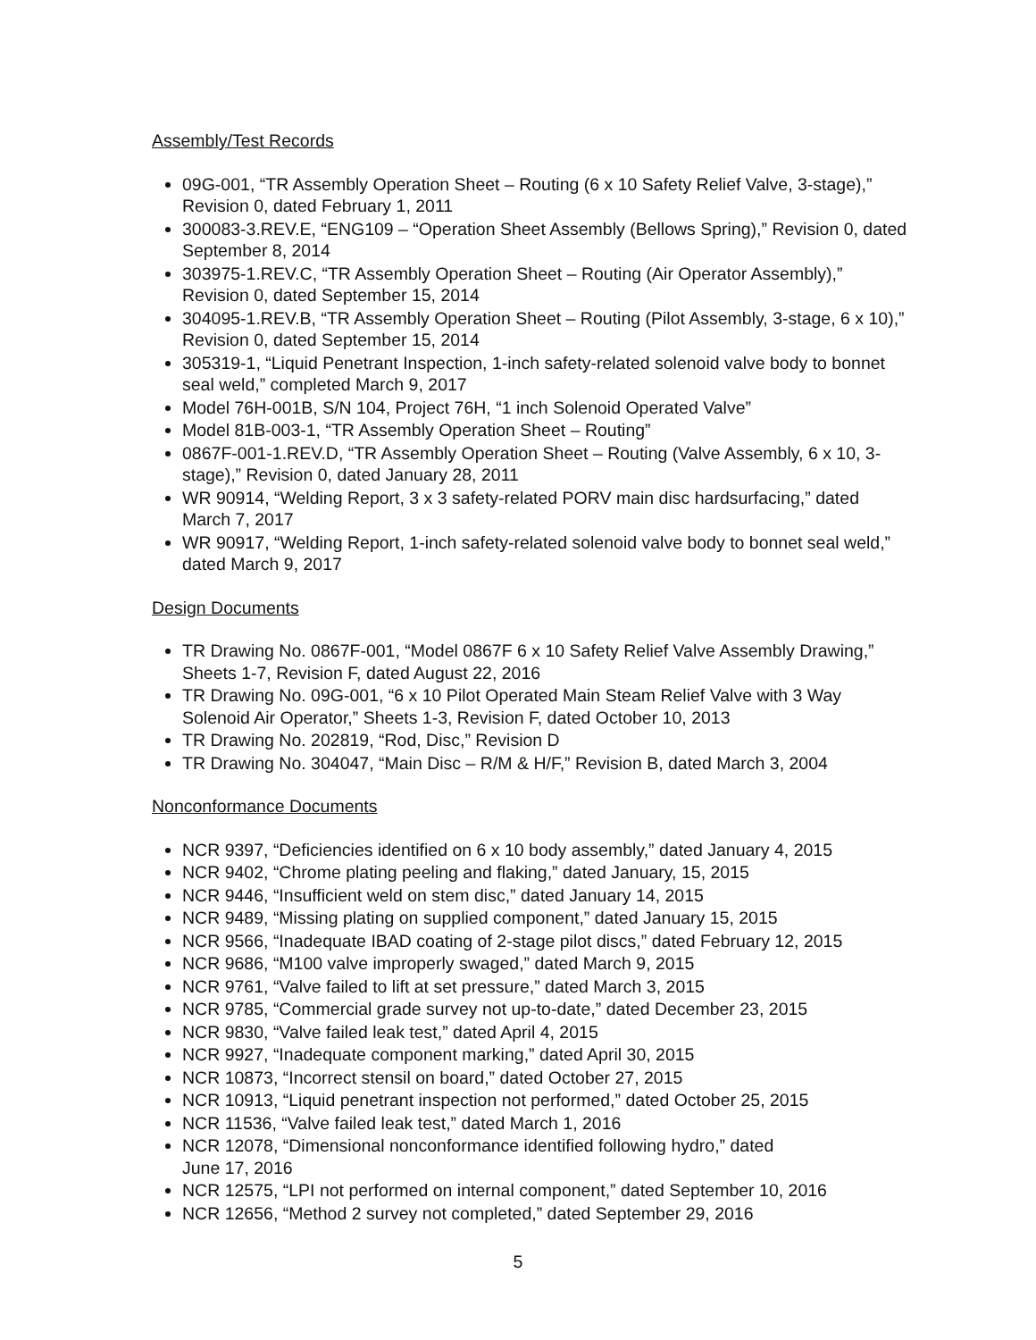Assembly/Test Records
09G-001, “TR Assembly Operation Sheet – Routing (6 x 10 Safety Relief Valve, 3-stage),” Revision 0, dated February 1, 2011
300083-3.REV.E, “ENG109 – “Operation Sheet Assembly (Bellows Spring),” Revision 0, dated September 8, 2014
303975-1.REV.C, “TR Assembly Operation Sheet – Routing (Air Operator Assembly),” Revision 0, dated September 15, 2014
304095-1.REV.B, “TR Assembly Operation Sheet – Routing (Pilot Assembly, 3-stage, 6 x 10),” Revision 0, dated September 15, 2014
305319-1, “Liquid Penetrant Inspection, 1-inch safety-related solenoid valve body to bonnet seal weld,” completed March 9, 2017
Model 76H-001B, S/N 104, Project 76H, “1 inch Solenoid Operated Valve”
Model 81B-003-1, “TR Assembly Operation Sheet – Routing”
0867F-001-1.REV.D, “TR Assembly Operation Sheet – Routing (Valve Assembly, 6 x 10, 3-stage),” Revision 0, dated January 28, 2011
WR 90914, “Welding Report, 3 x 3 safety-related PORV main disc hardsurfacing,” dated March 7, 2017
WR 90917, “Welding Report, 1-inch safety-related solenoid valve body to bonnet seal weld,” dated March 9, 2017
Design Documents
TR Drawing No. 0867F-001, “Model 0867F 6 x 10 Safety Relief Valve Assembly Drawing,” Sheets 1-7, Revision F, dated August 22, 2016
TR Drawing No. 09G-001, “6 x 10 Pilot Operated Main Steam Relief Valve with 3 Way Solenoid Air Operator,” Sheets 1-3, Revision F, dated October 10, 2013
TR Drawing No. 202819, “Rod, Disc,” Revision D
TR Drawing No. 304047, “Main Disc – R/M & H/F,” Revision B, dated March 3, 2004
Nonconformance Documents
NCR 9397, “Deficiencies identified on 6 x 10 body assembly,” dated January 4, 2015
NCR 9402, “Chrome plating peeling and flaking,” dated January, 15, 2015
NCR 9446, “Insufficient weld on stem disc,” dated January 14, 2015
NCR 9489, “Missing plating on supplied component,” dated January 15, 2015
NCR 9566, “Inadequate IBAD coating of 2-stage pilot discs,” dated February 12, 2015
NCR 9686, “M100 valve improperly swaged,” dated March 9, 2015
NCR 9761, “Valve failed to lift at set pressure,” dated March 3, 2015
NCR 9785, “Commercial grade survey not up-to-date,” dated December 23, 2015
NCR 9830, “Valve failed leak test,” dated April 4, 2015
NCR 9927, “Inadequate component marking,” dated April 30, 2015
NCR 10873, “Incorrect stensil on board,” dated October 27, 2015
NCR 10913, “Liquid penetrant inspection not performed,” dated October 25, 2015
NCR 11536, “Valve failed leak test,” dated March 1, 2016
NCR 12078, “Dimensional nonconformance identified following hydro,” dated
June 17, 2016
NCR 12575, “LPI not performed on internal component,” dated September 10, 2016
NCR 12656, “Method 2 survey not completed,” dated September 29, 2016
5